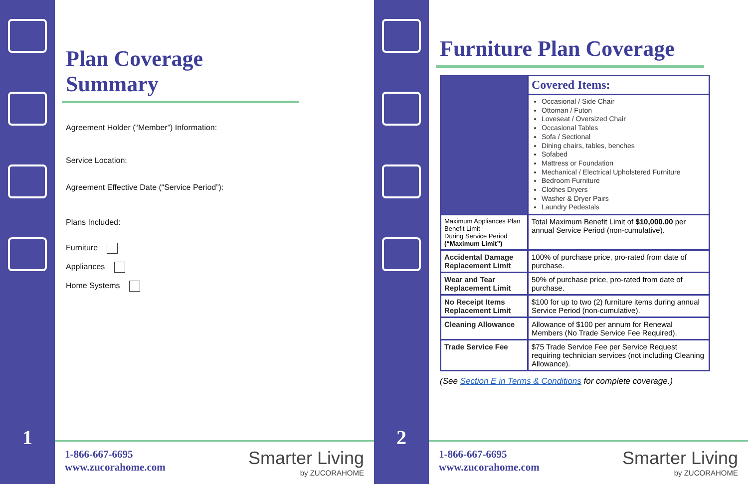1
Plan Coverage Summary
Agreement Holder (“Member”) Information:
Service Location:
Agreement Effective Date (“Service Period”):
Plans Included:
Furniture
Appliances
Home Systems
1-866-667-6695
www.zucorahome.com
Smarter Living
by ZUCORAHOME
2
Furniture Plan Coverage
| | Covered Items: |
| | Occasional / Side Chair Ottoman / Futon Loveseat / Oversized Chair Occasional Tables Sofa / Sectional Dining chairs, tables, benches Sofabed Mattress or Foundation Mechanical / Electrical Upholstered Furniture Bedroom Furniture Clothes Dryers Washer & Dryer Pairs Laundry Pedestals |
| Maximum Appliances Plan Benefit Limit During Service Period (“Maximum Limit”) | Total Maximum Benefit Limit of $10,000.00 per annual Service Period (non-cumulative). |
| Accidental Damage Replacement Limit | 100% of purchase price, pro-rated from date of purchase. |
| Wear and Tear Replacement Limit | 50% of purchase price, pro-rated from date of purchase. |
| No Receipt Items Replacement Limit | $100 for up to two (2) furniture items during annual Service Period (non-cumulative). |
| Cleaning Allowance | Allowance of $100 per annum for Renewal Members (No Trade Service Fee Required). |
| Trade Service Fee | $75 Trade Service Fee per Service Request requiring technician services (not including Cleaning Allowance). |
(See Section E in Terms & Conditions for complete coverage.)
1-866-667-6695
www.zucorahome.com
Smarter Living
by ZUCORAHOME